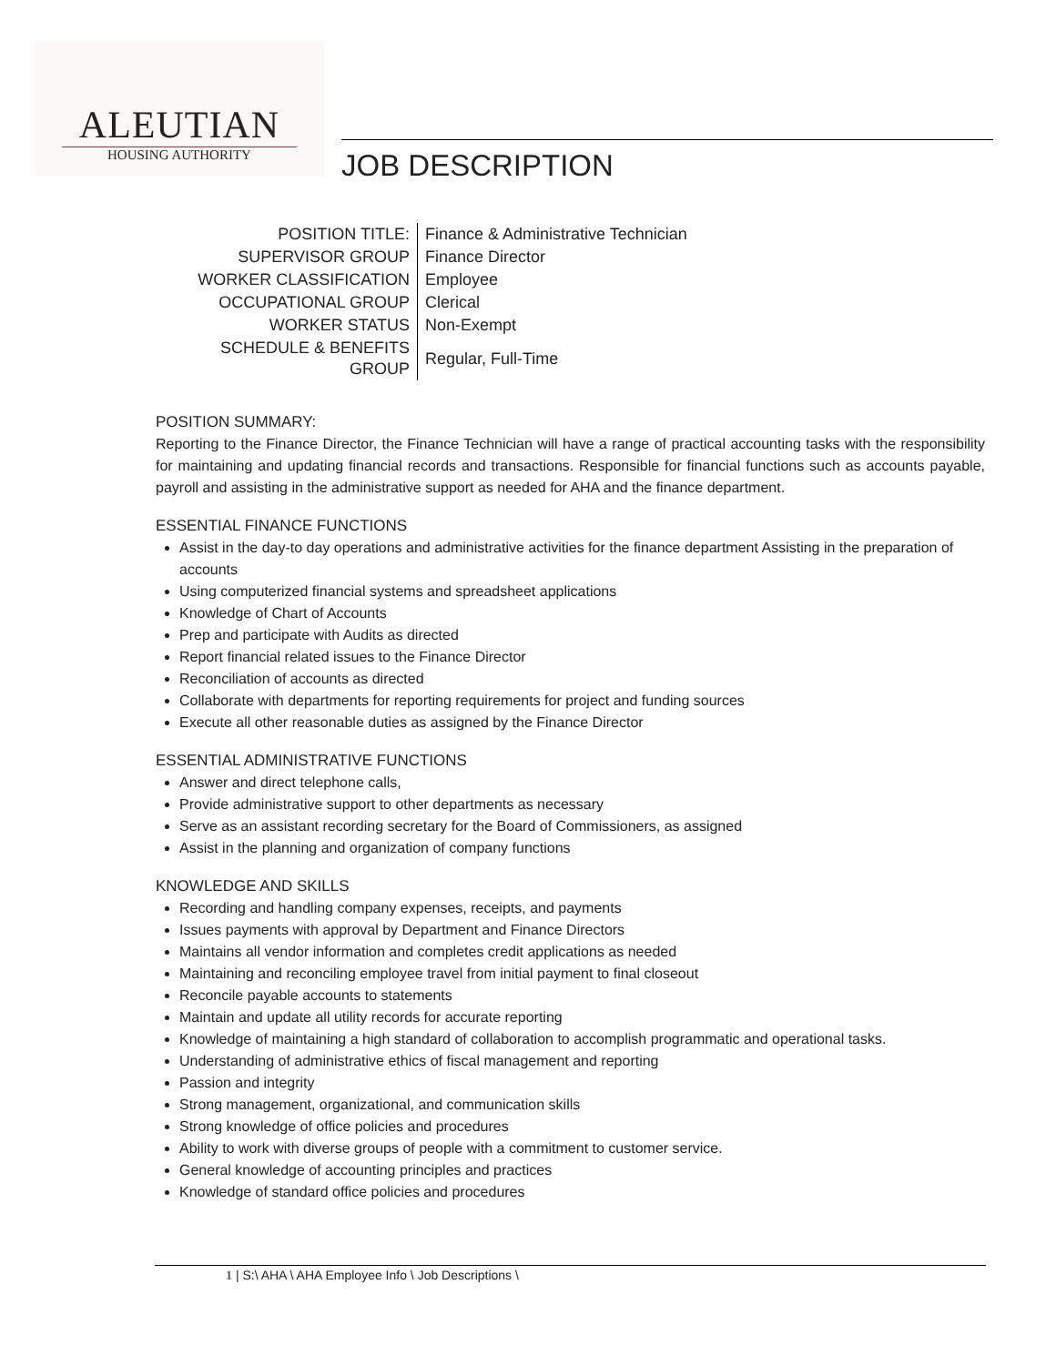ALEUTIAN
HOUSING AUTHORITY
JOB DESCRIPTION
| POSITION TITLE: | Finance & Administrative Technician |
| SUPERVISOR GROUP | Finance Director |
| WORKER CLASSIFICATION | Employee |
| OCCUPATIONAL GROUP | Clerical |
| WORKER STATUS | Non-Exempt |
| SCHEDULE & BENEFITS GROUP | Regular, Full-Time |
POSITION SUMMARY:
Reporting to the Finance Director, the Finance Technician will have a range of practical accounting tasks with the responsibility for maintaining and updating financial records and transactions. Responsible for financial functions such as accounts payable, payroll and assisting in the administrative support as needed for AHA and the finance department.
ESSENTIAL FINANCE FUNCTIONS
Assist in the day-to day operations and administrative activities for the finance department Assisting in the preparation of accounts
Using computerized financial systems and spreadsheet applications
Knowledge of Chart of Accounts
Prep and participate with Audits as directed
Report financial related issues to the Finance Director
Reconciliation of accounts as directed
Collaborate with departments for reporting requirements for project and funding sources
Execute all other reasonable duties as assigned by the Finance Director
ESSENTIAL ADMINISTRATIVE FUNCTIONS
Answer and direct telephone calls,
Provide administrative support to other departments as necessary
Serve as an assistant recording secretary for the Board of Commissioners, as assigned
Assist in the planning and organization of company functions
KNOWLEDGE AND SKILLS
Recording and handling company expenses, receipts, and payments
Issues payments with approval by Department and Finance Directors
Maintains all vendor information and completes credit applications as needed
Maintaining and reconciling employee travel from initial payment to final closeout
Reconcile payable accounts to statements
Maintain and update all utility records for accurate reporting
Knowledge of maintaining a high standard of collaboration to accomplish programmatic and operational tasks.
Understanding of administrative ethics of fiscal management and reporting
Passion and integrity
Strong management, organizational, and communication skills
Strong knowledge of office policies and procedures
Ability to work with diverse groups of people with a commitment to customer service.
General knowledge of accounting principles and practices
Knowledge of standard office policies and procedures
1 | S:\ AHA \ AHA Employee Info \ Job Descriptions \